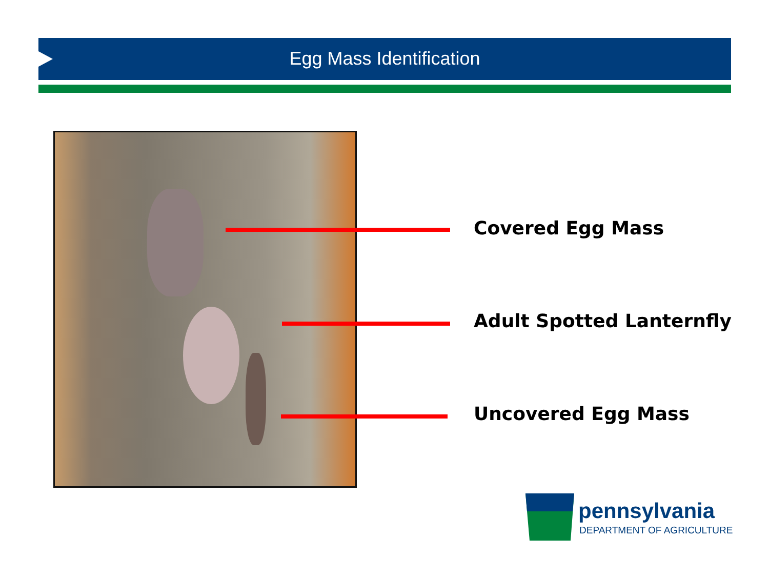Egg Mass Identification
Covered Egg Mass
Adult Spotted Lanternfly
Uncovered Egg Mass
pennsylvania
DEPARTMENT OF AGRICULTURE